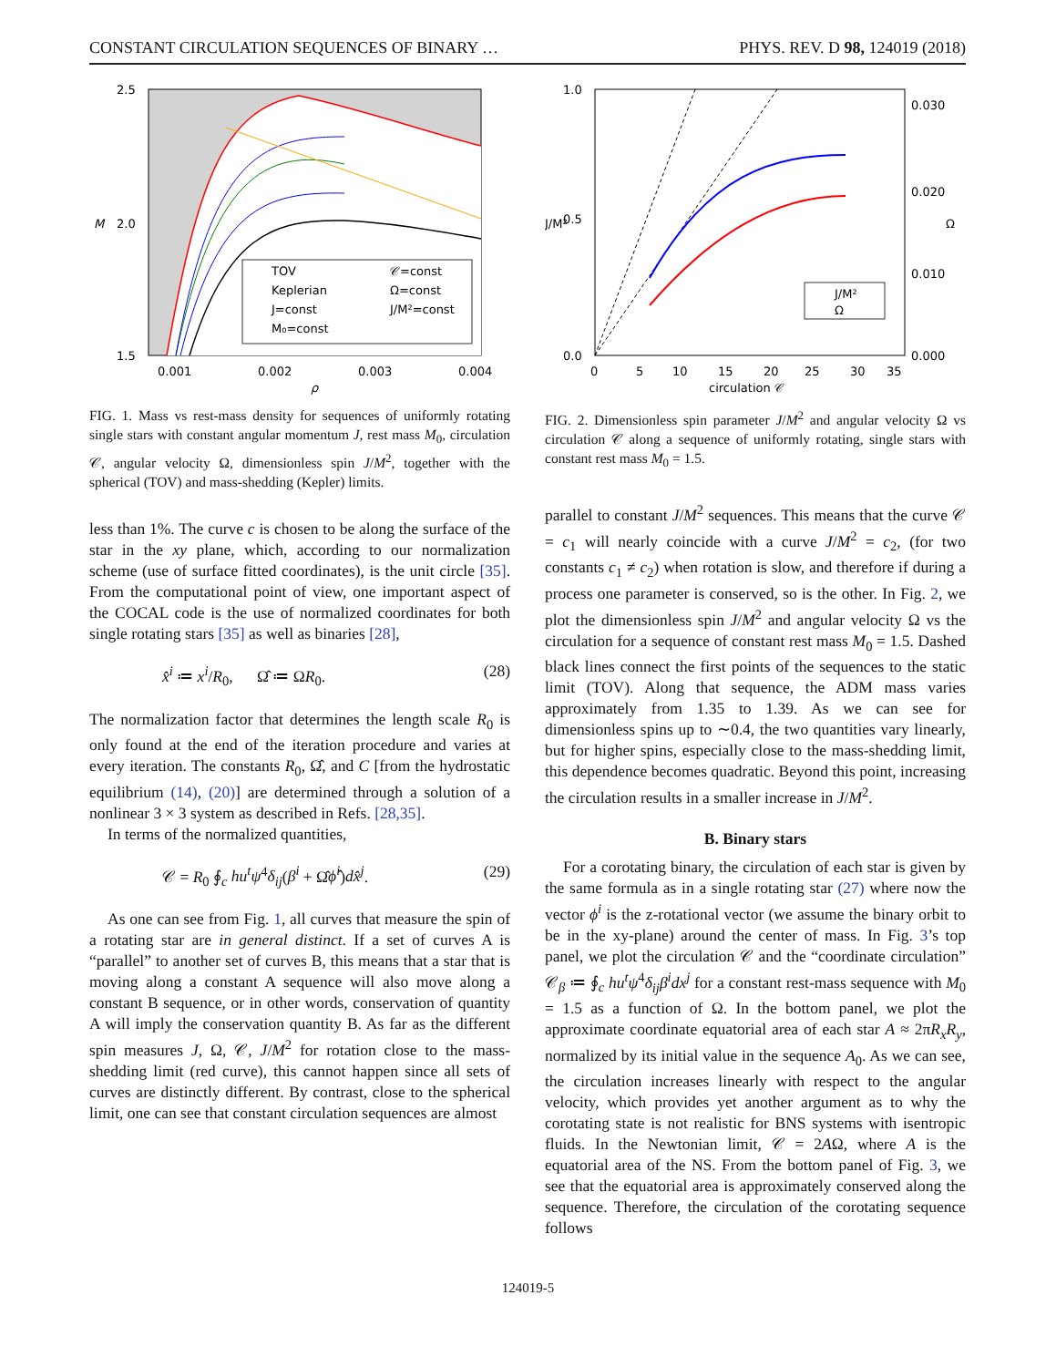CONSTANT CIRCULATION SEQUENCES OF BINARY … PHYS. REV. D 98, 124019 (2018)
2.5
2.0
1.5
0.001
0.002
0.003
0.004
M
ρ
TOV
𝒞=const
Keplerian
Ω=const
J=const
J/M²=const
M₀=const
FIG. 1. Mass vs rest-mass density for sequences of uniformly rotating single stars with constant angular momentum J, rest mass M<sub>0</sub>, circulation 𝒞, angular velocity Ω, dimensionless spin J/M<sup>2</sup>, together with the spherical (TOV) and mass-shedding (Kepler) limits.
less than 1%. The curve c is chosen to be along the surface of the star in the xy plane, which, according to our normalization scheme (use of surface fitted coordinates), is the unit circle [35]. From the computational point of view, one important aspect of the COCAL code is the use of normalized coordinates for both single rotating stars [35] as well as binaries [28],
x̂<sup>i</sup> ≔ x<sup>i</sup>/R<sub>0</sub>, Ω̂ ≔ ΩR<sub>0</sub>. (28)
The normalization factor that determines the length scale R<sub>0</sub> is only found at the end of the iteration procedure and varies at every iteration. The constants R<sub>0</sub>, Ω̂, and C [from the hydrostatic equilibrium (14), (20)] are determined through a solution of a nonlinear 3 × 3 system as described in Refs. [28,35].
In terms of the normalized quantities,
𝒞 = R<sub>0</sub> ∮<sub>c</sub> hu<sup>t</sup>ψ<sup>4</sup>δ<sub>ij</sub>(β<sup>i</sup> + Ω̂ϕ̂<sup>i</sup>)dx̂<sup>j</sup>. (29)
As one can see from Fig. 1, all curves that measure the spin of a rotating star are in general distinct. If a set of curves A is “parallel” to another set of curves B, this means that a star that is moving along a constant A sequence will also move along a constant B sequence, or in other words, conservation of quantity A will imply the conservation quantity B. As far as the different spin measures J, Ω, 𝒞, J/M<sup>2</sup> for rotation close to the mass-shedding limit (red curve), this cannot happen since all sets of curves are distinctly different. By contrast, close to the spherical limit, one can see that constant circulation sequences are almost
1.0
0.5
0.0
0.030
0.020
0.010
0.000
0
5
10
15
20
25
30
35
J/M²
Ω
circulation 𝒞
J/M²
Ω
FIG. 2. Dimensionless spin parameter J/M<sup>2</sup> and angular velocity Ω vs circulation 𝒞 along a sequence of uniformly rotating, single stars with constant rest mass M<sub>0</sub> = 1.5.
parallel to constant J/M<sup>2</sup> sequences. This means that the curve 𝒞 = c<sub>1</sub> will nearly coincide with a curve J/M<sup>2</sup> = c<sub>2</sub>, (for two constants c<sub>1</sub> ≠ c<sub>2</sub>) when rotation is slow, and therefore if during a process one parameter is conserved, so is the other. In Fig. 2, we plot the dimensionless spin J/M<sup>2</sup> and angular velocity Ω vs the circulation for a sequence of constant rest mass M<sub>0</sub> = 1.5. Dashed black lines connect the first points of the sequences to the static limit (TOV). Along that sequence, the ADM mass varies approximately from 1.35 to 1.39. As we can see for dimensionless spins up to ∼0.4, the two quantities vary linearly, but for higher spins, especially close to the mass-shedding limit, this dependence becomes quadratic. Beyond this point, increasing the circulation results in a smaller increase in J/M<sup>2</sup>.
B. Binary stars
For a corotating binary, the circulation of each star is given by the same formula as in a single rotating star (27) where now the vector ϕ<sup>i</sup> is the z-rotational vector (we assume the binary orbit to be in the xy-plane) around the center of mass. In Fig. 3’s top panel, we plot the circulation 𝒞 and the “coordinate circulation” 𝒞<sub>β</sub> ≔ ∮<sub>c</sub> hu<sup>t</sup>ψ<sup>4</sup>δ<sub>ij</sub>β<sup>i</sup>dx<sup>j</sup> for a constant rest-mass sequence with M<sub>0</sub> = 1.5 as a function of Ω. In the bottom panel, we plot the approximate coordinate equatorial area of each star A ≈ 2πR<sub>x</sub>R<sub>y</sub>, normalized by its initial value in the sequence A<sub>0</sub>. As we can see, the circulation increases linearly with respect to the angular velocity, which provides yet another argument as to why the corotating state is not realistic for BNS systems with isentropic fluids. In the Newtonian limit, 𝒞 = 2AΩ, where A is the equatorial area of the NS. From the bottom panel of Fig. 3, we see that the equatorial area is approximately conserved along the sequence. Therefore, the circulation of the corotating sequence follows
124019-5